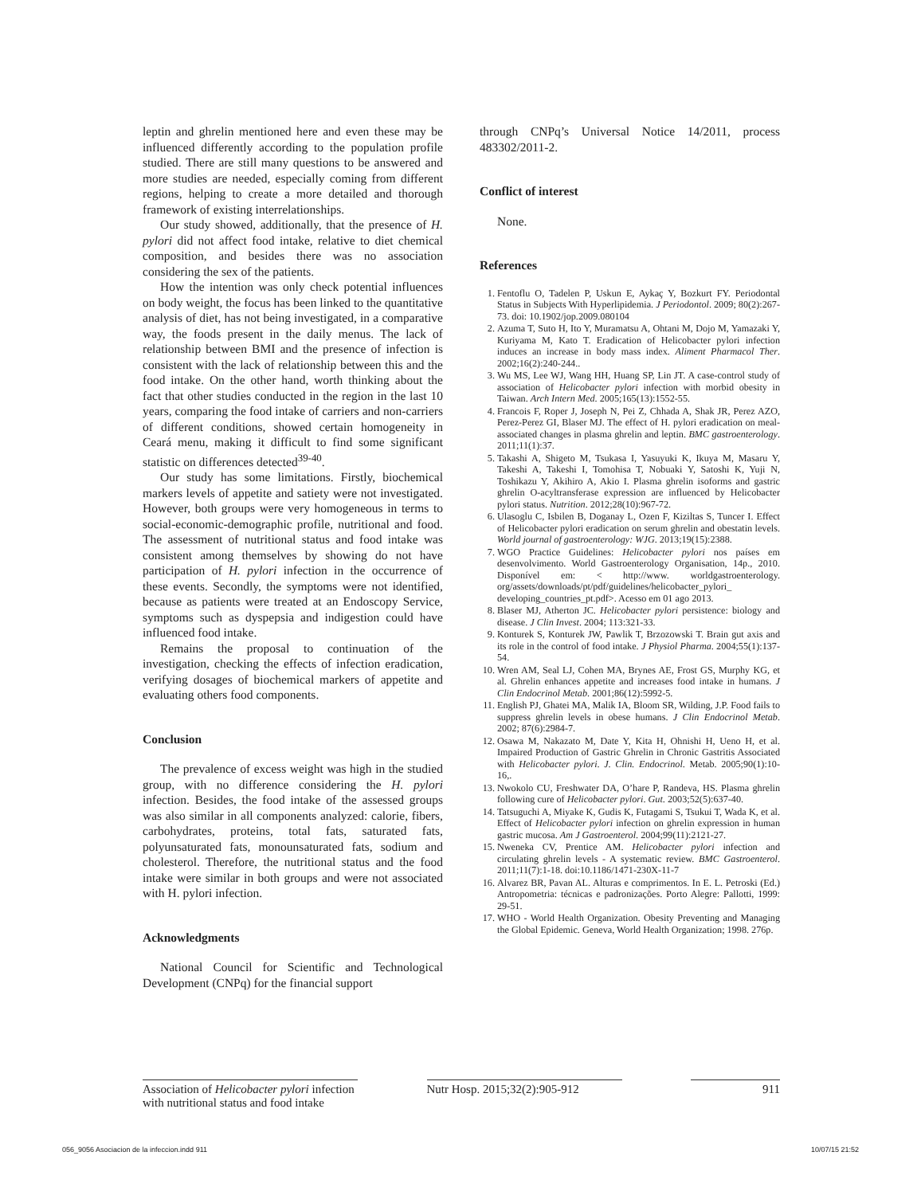leptin and ghrelin mentioned here and even these may be influenced differently according to the population profile studied. There are still many questions to be answered and more studies are needed, especially coming from different regions, helping to create a more detailed and thorough framework of existing interrelationships.
Our study showed, additionally, that the presence of H. pylori did not affect food intake, relative to diet chemical composition, and besides there was no association considering the sex of the patients.
How the intention was only check potential influences on body weight, the focus has been linked to the quantitative analysis of diet, has not being investigated, in a comparative way, the foods present in the daily menus. The lack of relationship between BMI and the presence of infection is consistent with the lack of relationship between this and the food intake. On the other hand, worth thinking about the fact that other studies conducted in the region in the last 10 years, comparing the food intake of carriers and non-carriers of different conditions, showed certain homogeneity in Ceará menu, making it difficult to find some significant statistic on differences detected<sup>39-40</sup>.
Our study has some limitations. Firstly, biochemical markers levels of appetite and satiety were not investigated. However, both groups were very homogeneous in terms to social-economic-demographic profile, nutritional and food. The assessment of nutritional status and food intake was consistent among themselves by showing do not have participation of H. pylori infection in the occurrence of these events. Secondly, the symptoms were not identified, because as patients were treated at an Endoscopy Service, symptoms such as dyspepsia and indigestion could have influenced food intake.
Remains the proposal to continuation of the investigation, checking the effects of infection eradication, verifying dosages of biochemical markers of appetite and evaluating others food components.
Conclusion
The prevalence of excess weight was high in the studied group, with no difference considering the H. pylori infection. Besides, the food intake of the assessed groups was also similar in all components analyzed: calorie, fibers, carbohydrates, proteins, total fats, saturated fats, polyunsaturated fats, monounsaturated fats, sodium and cholesterol. Therefore, the nutritional status and the food intake were similar in both groups and were not associated with H. pylori infection.
Acknowledgments
National Council for Scientific and Technological Development (CNPq) for the financial support
through CNPq’s Universal Notice 14/2011, process 483302/2011-2.
Conflict of interest
None.
References
1. Fentoflu O, Tadelen P, Uskun E, Aykaç Y, Bozkurt FY. Periodontal Status in Subjects With Hyperlipidemia. J Periodontol. 2009; 80(2):267-73. doi: 10.1902/jop.2009.080104
2. Azuma T, Suto H, Ito Y, Muramatsu A, Ohtani M, Dojo M, Yamazaki Y, Kuriyama M, Kato T. Eradication of Helicobacter pylori infection induces an increase in body mass index. Aliment Pharmacol Ther. 2002;16(2):240-244..
3. Wu MS, Lee WJ, Wang HH, Huang SP, Lin JT. A case-control study of association of Helicobacter pylori infection with morbid obesity in Taiwan. Arch Intern Med. 2005;165(13):1552-55.
4. Francois F, Roper J, Joseph N, Pei Z, Chhada A, Shak JR, Perez AZO, Perez-Perez GI, Blaser MJ. The effect of H. pylori eradication on meal-associated changes in plasma ghrelin and leptin. BMC gastroenterology. 2011;11(1):37.
5. Takashi A, Shigeto M, Tsukasa I, Yasuyuki K, Ikuya M, Masaru Y, Takeshi A, Takeshi I, Tomohisa T, Nobuaki Y, Satoshi K, Yuji N, Toshikazu Y, Akihiro A, Akio I. Plasma ghrelin isoforms and gastric ghrelin O-acyltransferase expression are influenced by Helicobacter pylori status. Nutrition. 2012;28(10):967-72.
6. Ulasoglu C, Isbilen B, Doganay L, Ozen F, Kiziltas S, Tuncer I. Effect of Helicobacter pylori eradication on serum ghrelin and obestatin levels. World journal of gastroenterology: WJG. 2013;19(15):2388.
7. WGO Practice Guidelines: Helicobacter pylori nos países em desenvolvimento. World Gastroenterology Organisation, 14p., 2010. Disponível em: < http://www. worldgastroenterology. org/assets/downloads/pt/pdf/guidelines/helicobacter_pylori_ developing_countries_pt.pdf>. Acesso em 01 ago 2013.
8. Blaser MJ, Atherton JC. Helicobacter pylori persistence: biology and disease. J Clin Invest. 2004; 113:321-33.
9. Konturek S, Konturek JW, Pawlik T, Brzozowski T. Brain gut axis and its role in the control of food intake. J Physiol Pharma. 2004;55(1):137-54.
10. Wren AM, Seal LJ, Cohen MA, Brynes AE, Frost GS, Murphy KG, et al. Ghrelin enhances appetite and increases food intake in humans. J Clin Endocrinol Metab. 2001;86(12):5992-5.
11. English PJ, Ghatei MA, Malik IA, Bloom SR, Wilding, J.P. Food fails to suppress ghrelin levels in obese humans. J Clin Endocrinol Metab. 2002; 87(6):2984-7.
12. Osawa M, Nakazato M, Date Y, Kita H, Ohnishi H, Ueno H, et al. Impaired Production of Gastric Ghrelin in Chronic Gastritis Associated with Helicobacter pylori. J. Clin. Endocrinol. Metab. 2005;90(1):10-16,.
13. Nwokolo CU, Freshwater DA, O’hare P, Randeva, HS. Plasma ghrelin following cure of Helicobacter pylori. Gut. 2003;52(5):637-40.
14. Tatsuguchi A, Miyake K, Gudis K, Futagami S, Tsukui T, Wada K, et al. Effect of Helicobacter pylori infection on ghrelin expression in human gastric mucosa. Am J Gastroenterol. 2004;99(11):2121-27.
15. Nweneka CV, Prentice AM. Helicobacter pylori infection and circulating ghrelin levels - A systematic review. BMC Gastroenterol. 2011;11(7):1-18. doi:10.1186/1471-230X-11-7
16. Alvarez BR, Pavan AL. Alturas e comprimentos. In E. L. Petroski (Ed.) Antropometria: técnicas e padronizações. Porto Alegre: Pallotti, 1999: 29-51.
17. WHO - World Health Organization. Obesity Preventing and Managing the Global Epidemic. Geneva, World Health Organization; 1998. 276p.
Association of Helicobacter pylori infection with nutritional status and food intake
Nutr Hosp. 2015;32(2):905-912
911
056_9056 Asociacion de la infeccion.indd 911 10/07/15 21:52